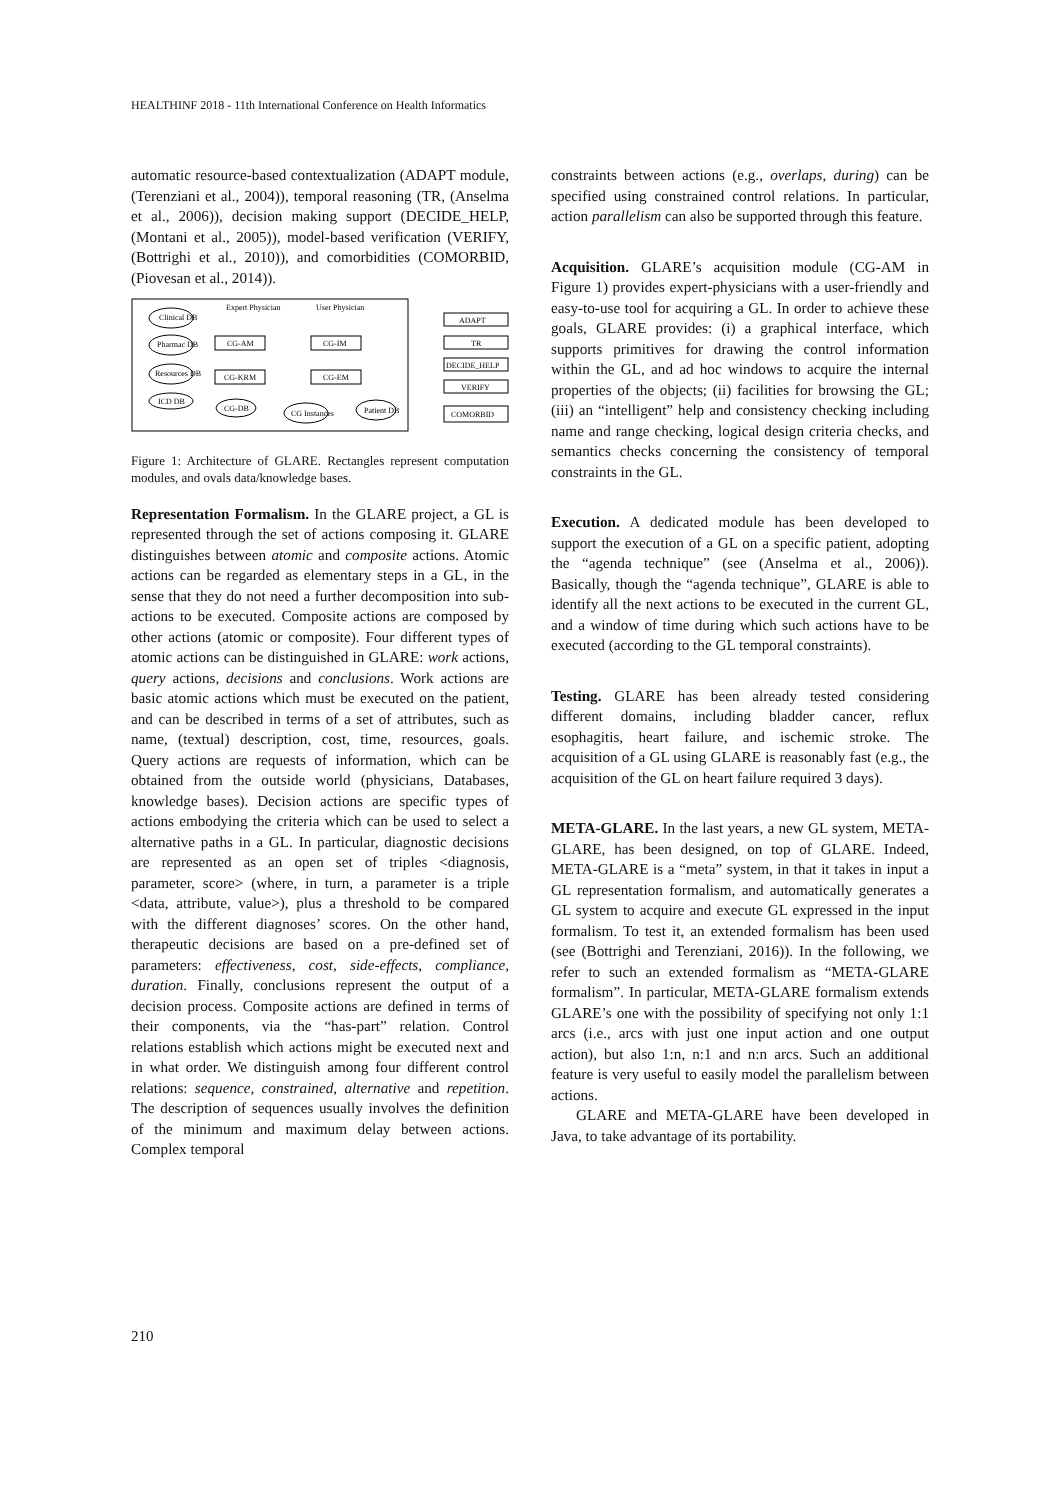HEALTHINF 2018 - 11th International Conference on Health Informatics
automatic resource-based contextualization (ADAPT module, (Terenziani et al., 2004)), temporal reasoning (TR, (Anselma et al., 2006)), decision making support (DECIDE_HELP, (Montani et al., 2005)), model-based verification (VERIFY, (Bottrighi et al., 2010)), and comorbidities (COMORBID, (Piovesan et al., 2014)).
Clinical DB
Pharmac DB
Resources DB
ICD DB
Expert Physician
User Physician
CG-AM
CG-IM
CG-KRM
CG-EM
CG-DB
CG Instances
Patient DB
ADAPT
TR
DECIDE_HELP
VERIFY
COMORBID
Figure 1: Architecture of GLARE. Rectangles represent computation modules, and ovals data/knowledge bases.
Representation Formalism. In the GLARE project, a GL is represented through the set of actions composing it. GLARE distinguishes between atomic and composite actions. Atomic actions can be regarded as elementary steps in a GL, in the sense that they do not need a further decomposition into sub-actions to be executed. Composite actions are composed by other actions (atomic or composite). Four different types of atomic actions can be distinguished in GLARE: work actions, query actions, decisions and conclusions. Work actions are basic atomic actions which must be executed on the patient, and can be described in terms of a set of attributes, such as name, (textual) description, cost, time, resources, goals. Query actions are requests of information, which can be obtained from the outside world (physicians, Databases, knowledge bases). Decision actions are specific types of actions embodying the criteria which can be used to select a alternative paths in a GL. In particular, diagnostic decisions are represented as an open set of triples <diagnosis, parameter, score> (where, in turn, a parameter is a triple <data, attribute, value>), plus a threshold to be compared with the different diagnoses’ scores. On the other hand, therapeutic decisions are based on a pre-defined set of parameters: effectiveness, cost, side-effects, compliance, duration. Finally, conclusions represent the output of a decision process. Composite actions are defined in terms of their components, via the “has-part” relation. Control relations establish which actions might be executed next and in what order. We distinguish among four different control relations: sequence, constrained, alternative and repetition. The description of sequences usually involves the definition of the minimum and maximum delay between actions. Complex temporal
constraints between actions (e.g., overlaps, during) can be specified using constrained control relations. In particular, action parallelism can also be supported through this feature.
Acquisition. GLARE’s acquisition module (CG-AM in Figure 1) provides expert-physicians with a user-friendly and easy-to-use tool for acquiring a GL. In order to achieve these goals, GLARE provides: (i) a graphical interface, which supports primitives for drawing the control information within the GL, and ad hoc windows to acquire the internal properties of the objects; (ii) facilities for browsing the GL; (iii) an “intelligent” help and consistency checking including name and range checking, logical design criteria checks, and semantics checks concerning the consistency of temporal constraints in the GL.
Execution. A dedicated module has been developed to support the execution of a GL on a specific patient, adopting the “agenda technique” (see (Anselma et al., 2006)). Basically, though the “agenda technique”, GLARE is able to identify all the next actions to be executed in the current GL, and a window of time during which such actions have to be executed (according to the GL temporal constraints).
Testing. GLARE has been already tested considering different domains, including bladder cancer, reflux esophagitis, heart failure, and ischemic stroke. The acquisition of a GL using GLARE is reasonably fast (e.g., the acquisition of the GL on heart failure required 3 days).
META-GLARE. In the last years, a new GL system, META-GLARE, has been designed, on top of GLARE. Indeed, META-GLARE is a “meta” system, in that it takes in input a GL representation formalism, and automatically generates a GL system to acquire and execute GL expressed in the input formalism. To test it, an extended formalism has been used (see (Bottrighi and Terenziani, 2016)). In the following, we refer to such an extended formalism as “META-GLARE formalism”. In particular, META-GLARE formalism extends GLARE’s one with the possibility of specifying not only 1:1 arcs (i.e., arcs with just one input action and one output action), but also 1:n, n:1 and n:n arcs. Such an additional feature is very useful to easily model the parallelism between actions.
GLARE and META-GLARE have been developed in Java, to take advantage of its portability.
210